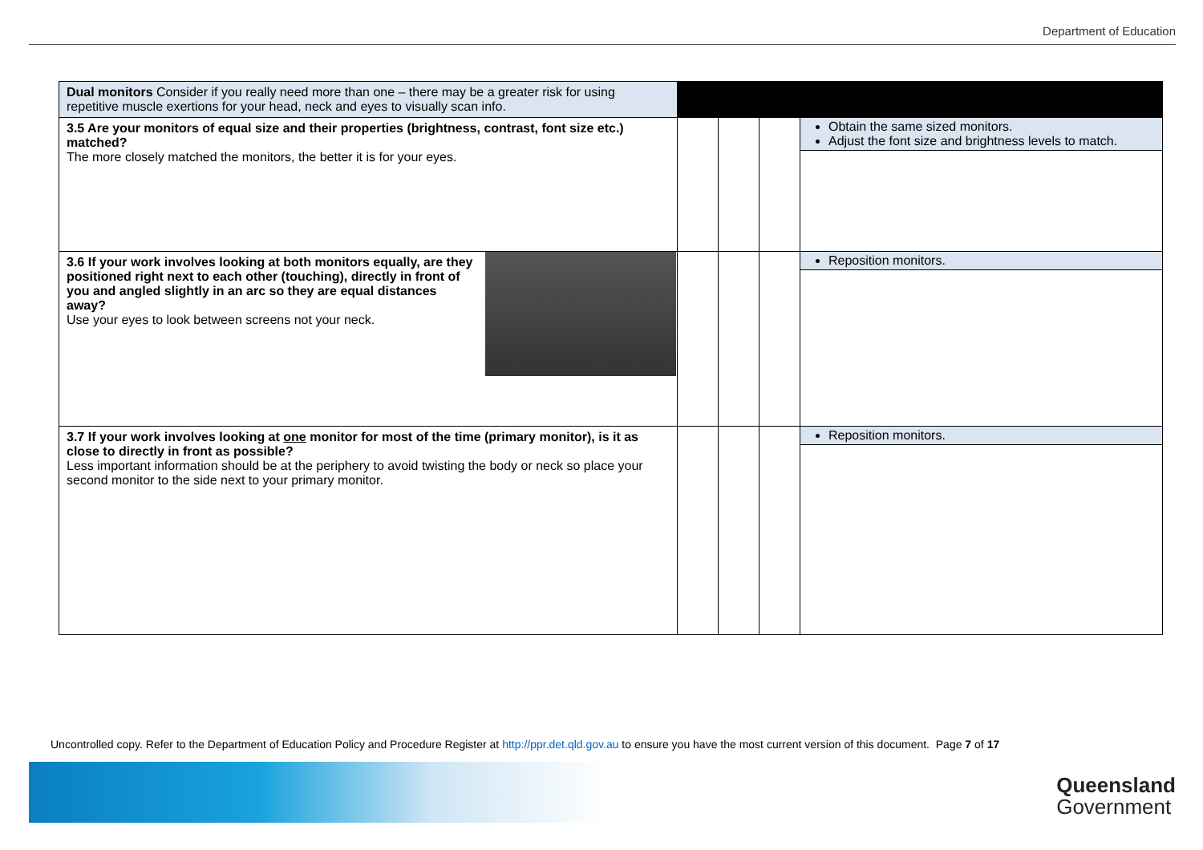Department of Education
| Dual monitors Consider if you really need more than one – there may be a greater risk for using repetitive muscle exertions for your head, neck and eyes to visually scan info. | | | | |
| 3.5 Are your monitors of equal size and their properties (brightness, contrast, font size etc.) matched? The more closely matched the monitors, the better it is for your eyes. | | | | Obtain the same sized monitors. Adjust the font size and brightness levels to match. |
| 3.6 If your work involves looking at both monitors equally, are they positioned right next to each other (touching), directly in front of you and angled slightly in an arc so they are equal distances away? Use your eyes to look between screens not your neck. | | | | Reposition monitors. |
| 3.7 If your work involves looking at one monitor for most of the time (primary monitor), is it as close to directly in front as possible? Less important information should be at the periphery to avoid twisting the body or neck so place your second monitor to the side next to your primary monitor. | | | | Reposition monitors. |
Uncontrolled copy. Refer to the Department of Education Policy and Procedure Register at http://ppr.det.qld.gov.au to ensure you have the most current version of this document. Page 7 of 17
Queensland
Government